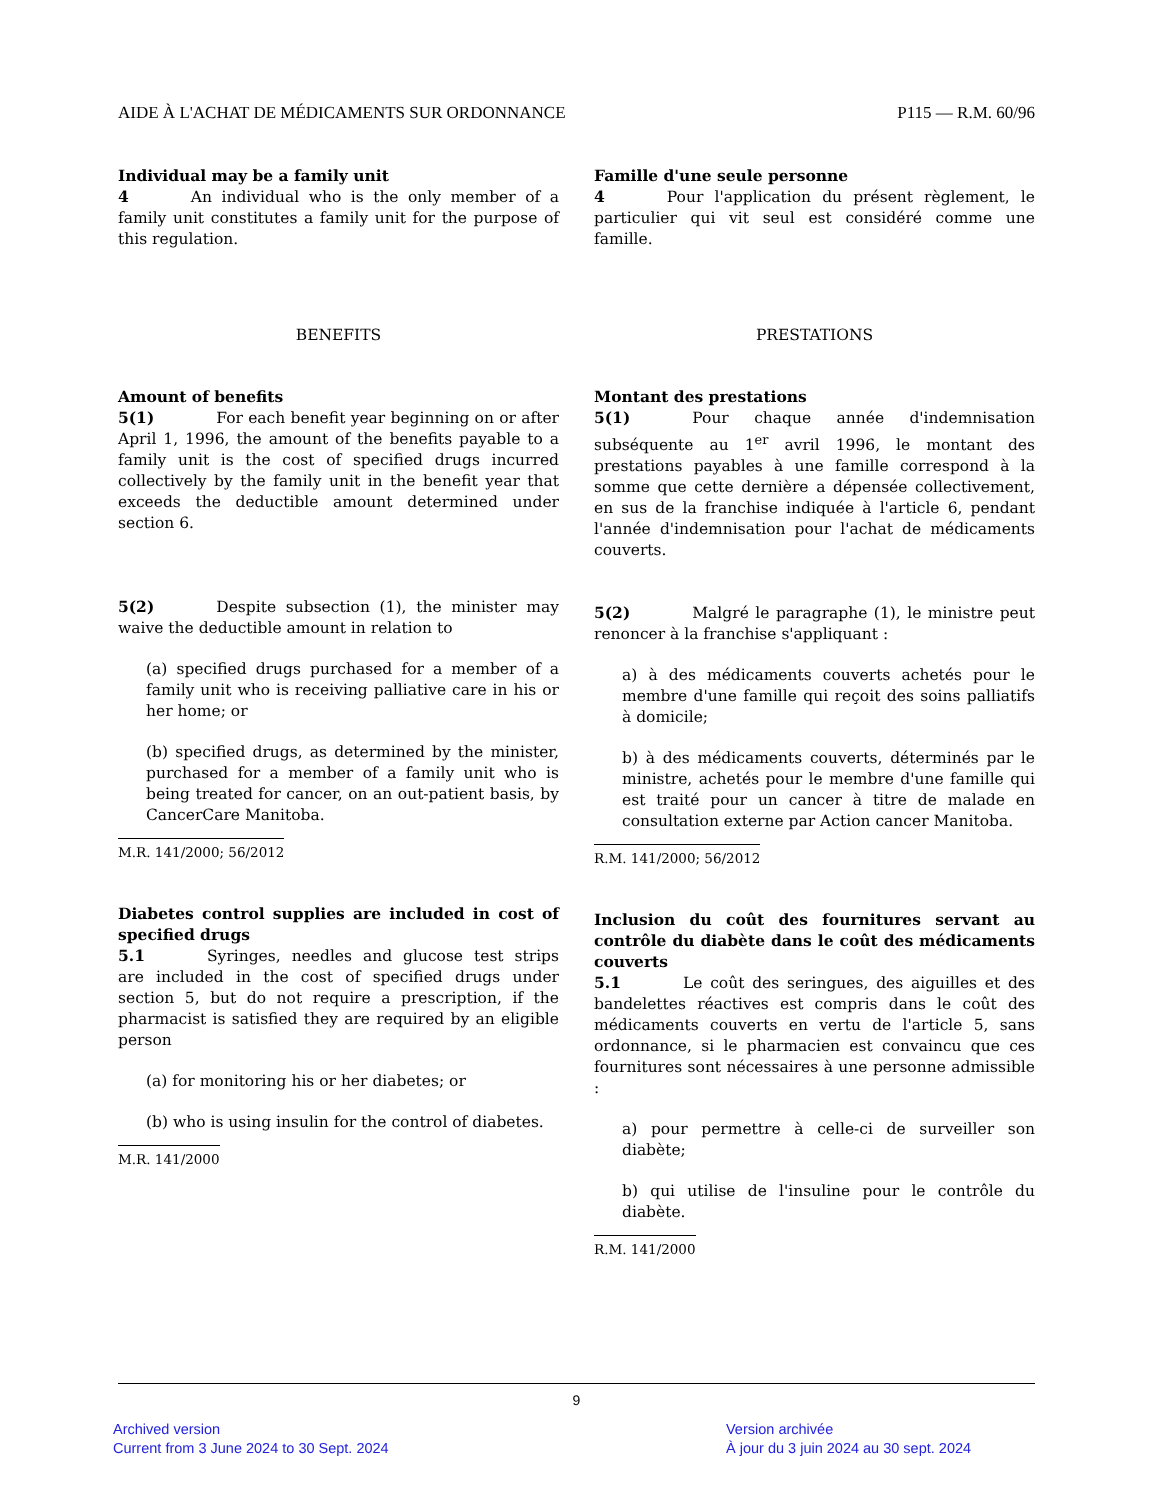AIDE À L'ACHAT DE MÉDICAMENTS SUR ORDONNANCE P115 — R.M. 60/96
Individual may be a family unit
4    An individual who is the only member of a family unit constitutes a family unit for the purpose of this regulation.
BENEFITS
Amount of benefits
5(1)    For each benefit year beginning on or after April 1, 1996, the amount of the benefits payable to a family unit is the cost of specified drugs incurred collectively by the family unit in the benefit year that exceeds the deductible amount determined under section 6.
5(2)    Despite subsection (1), the minister may waive the deductible amount in relation to
(a) specified drugs purchased for a member of a family unit who is receiving palliative care in his or her home; or
(b) specified drugs, as determined by the minister, purchased for a member of a family unit who is being treated for cancer, on an out-patient basis, by CancerCare Manitoba.
M.R. 141/2000; 56/2012
Diabetes control supplies are included in cost of specified drugs
5.1    Syringes, needles and glucose test strips are included in the cost of specified drugs under section 5, but do not require a prescription, if the pharmacist is satisfied they are required by an eligible person
(a) for monitoring his or her diabetes; or
(b) who is using insulin for the control of diabetes.
M.R. 141/2000
Famille d'une seule personne
4    Pour l'application du présent règlement, le particulier qui vit seul est considéré comme une famille.
PRESTATIONS
Montant des prestations
5(1)    Pour chaque année d'indemnisation subséquente au 1<sup>er</sup> avril 1996, le montant des prestations payables à une famille correspond à la somme que cette dernière a dépensée collectivement, en sus de la franchise indiquée à l'article 6, pendant l'année d'indemnisation pour l'achat de médicaments couverts.
5(2)    Malgré le paragraphe (1), le ministre peut renoncer à la franchise s'appliquant :
a) à des médicaments couverts achetés pour le membre d'une famille qui reçoit des soins palliatifs à domicile;
b) à des médicaments couverts, déterminés par le ministre, achetés pour le membre d'une famille qui est traité pour un cancer à titre de malade en consultation externe par Action cancer Manitoba.
R.M. 141/2000; 56/2012
Inclusion du coût des fournitures servant au contrôle du diabète dans le coût des médicaments couverts
5.1    Le coût des seringues, des aiguilles et des bandelettes réactives est compris dans le coût des médicaments couverts en vertu de l'article 5, sans ordonnance, si le pharmacien est convaincu que ces fournitures sont nécessaires à une personne admissible :
a) pour permettre à celle-ci de surveiller son diabète;
b) qui utilise de l'insuline pour le contrôle du diabète.
R.M. 141/2000
9
Archived version
Current from 3 June 2024 to 30 Sept. 2024
Version archivée
À jour du 3 juin 2024 au 30 sept. 2024